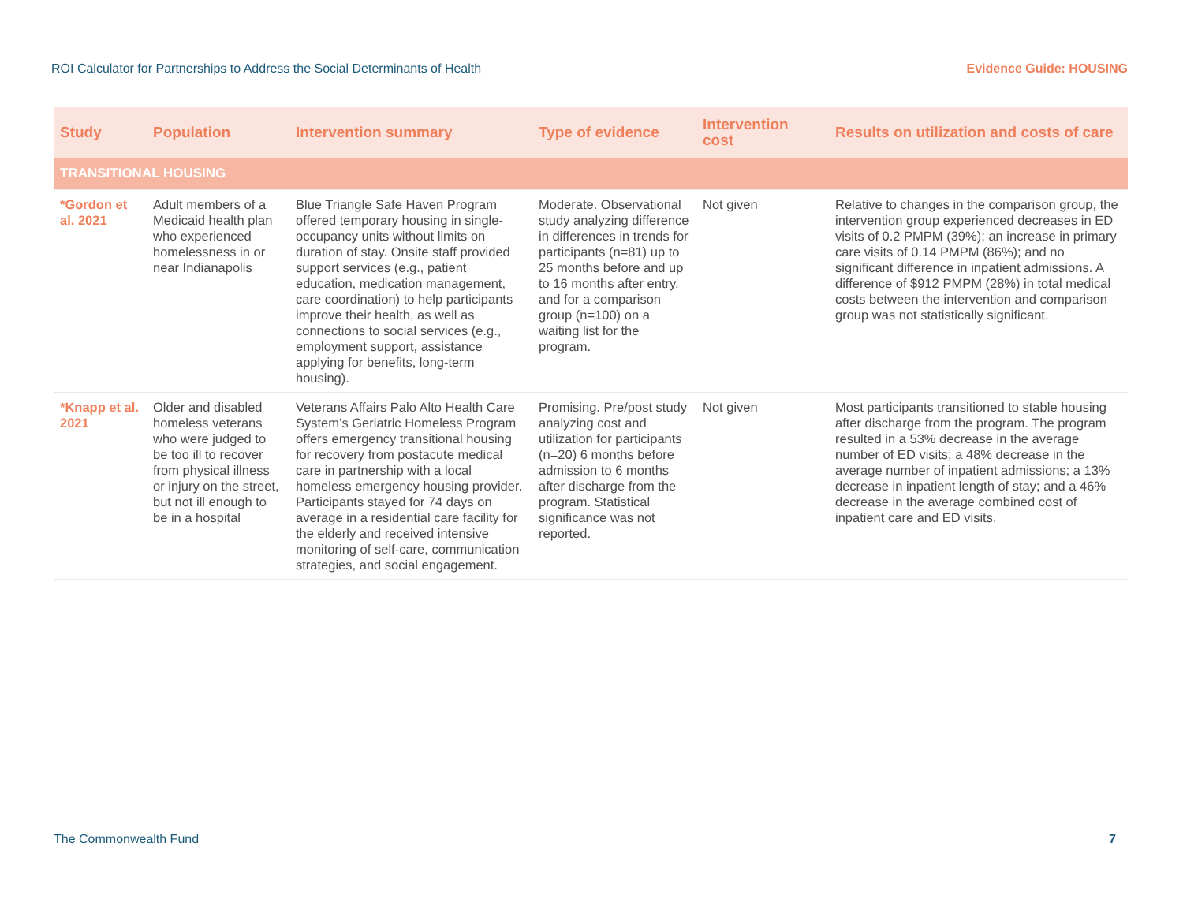ROI Calculator for Partnerships to Address the Social Determinants of Health Evidence Guide: HOUSING
| Study | Population | Intervention summary | Type of evidence | Intervention cost | Results on utilization and costs of care |
| --- | --- | --- | --- | --- | --- |
| TRANSITIONAL HOUSING | | | | | |
| *Gordon et al. 2021 | Adult members of a Medicaid health plan who experienced homelessness in or near Indianapolis | Blue Triangle Safe Haven Program offered temporary housing in single-occupancy units without limits on duration of stay. Onsite staff provided support services (e.g., patient education, medication management, care coordination) to help participants improve their health, as well as connections to social services (e.g., employment support, assistance applying for benefits, long-term housing). | Moderate. Observational study analyzing difference in differences in trends for participants (n=81) up to 25 months before and up to 16 months after entry, and for a comparison group (n=100) on a waiting list for the program. | Not given | Relative to changes in the comparison group, the intervention group experienced decreases in ED visits of 0.2 PMPM (39%); an increase in primary care visits of 0.14 PMPM (86%); and no significant difference in inpatient admissions. A difference of $912 PMPM (28%) in total medical costs between the intervention and comparison group was not statistically significant. |
| *Knapp et al. 2021 | Older and disabled homeless veterans who were judged to be too ill to recover from physical illness or injury on the street, but not ill enough to be in a hospital | Veterans Affairs Palo Alto Health Care System’s Geriatric Homeless Program offers emergency transitional housing for recovery from postacute medical care in partnership with a local homeless emergency housing provider. Participants stayed for 74 days on average in a residential care facility for the elderly and received intensive monitoring of self-care, communication strategies, and social engagement. | Promising. Pre/post study analyzing cost and utilization for participants (n=20) 6 months before admission to 6 months after discharge from the program. Statistical significance was not reported. | Not given | Most participants transitioned to stable housing after discharge from the program. The program resulted in a 53% decrease in the average number of ED visits; a 48% decrease in the average number of inpatient admissions; a 13% decrease in inpatient length of stay; and a 46% decrease in the average combined cost of inpatient care and ED visits. |
The Commonwealth Fund 7